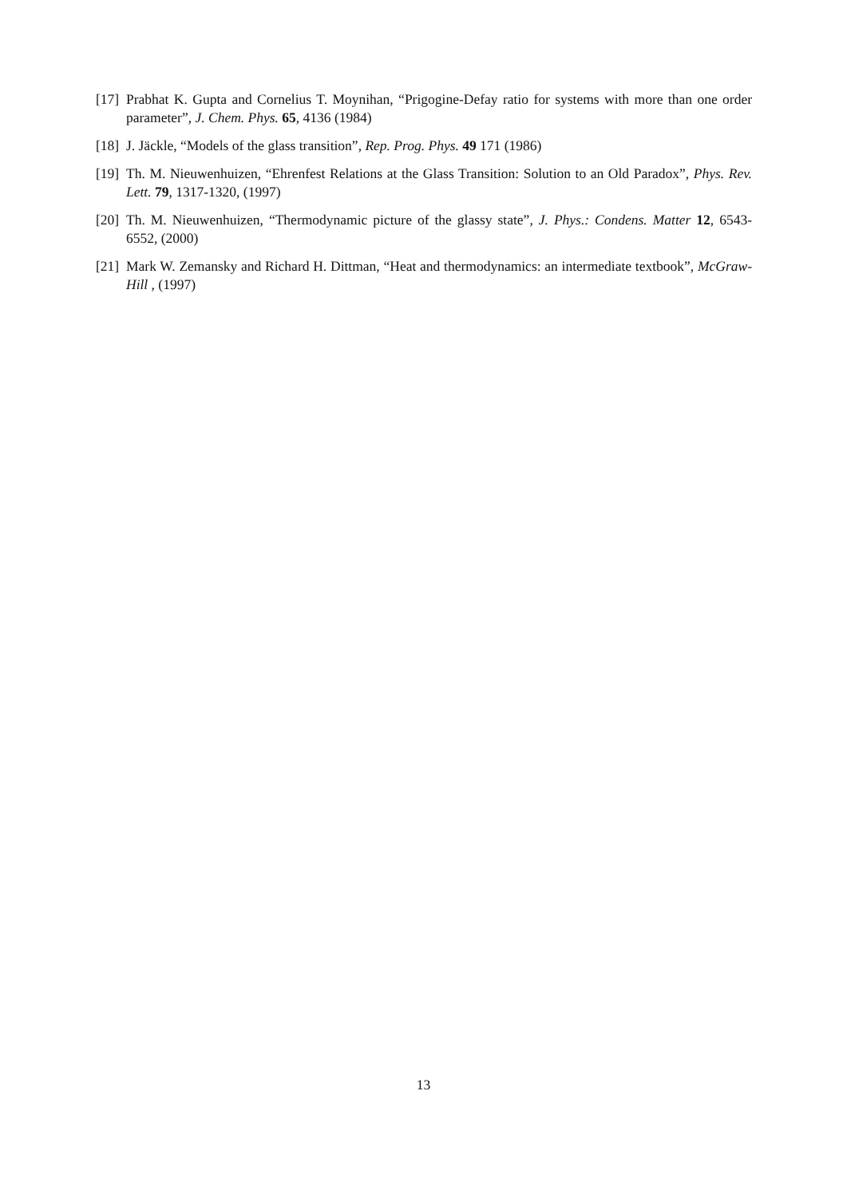[17]
Prabhat K. Gupta and Cornelius T. Moynihan, “Prigogine-Defay ratio for systems with more than one order parameter”, J. Chem. Phys. 65, 4136 (1984)
[18]
J. Jäckle, “Models of the glass transition”, Rep. Prog. Phys. 49 171 (1986)
[19]
Th. M. Nieuwenhuizen, “Ehrenfest Relations at the Glass Transition: Solution to an Old Paradox”, Phys. Rev. Lett. 79, 1317-1320, (1997)
[20]
Th. M. Nieuwenhuizen, “Thermodynamic picture of the glassy state”, J. Phys.: Condens. Matter 12, 6543-6552, (2000)
[21]
Mark W. Zemansky and Richard H. Dittman, “Heat and thermodynamics: an intermediate textbook”, McGraw-Hill , (1997)
13